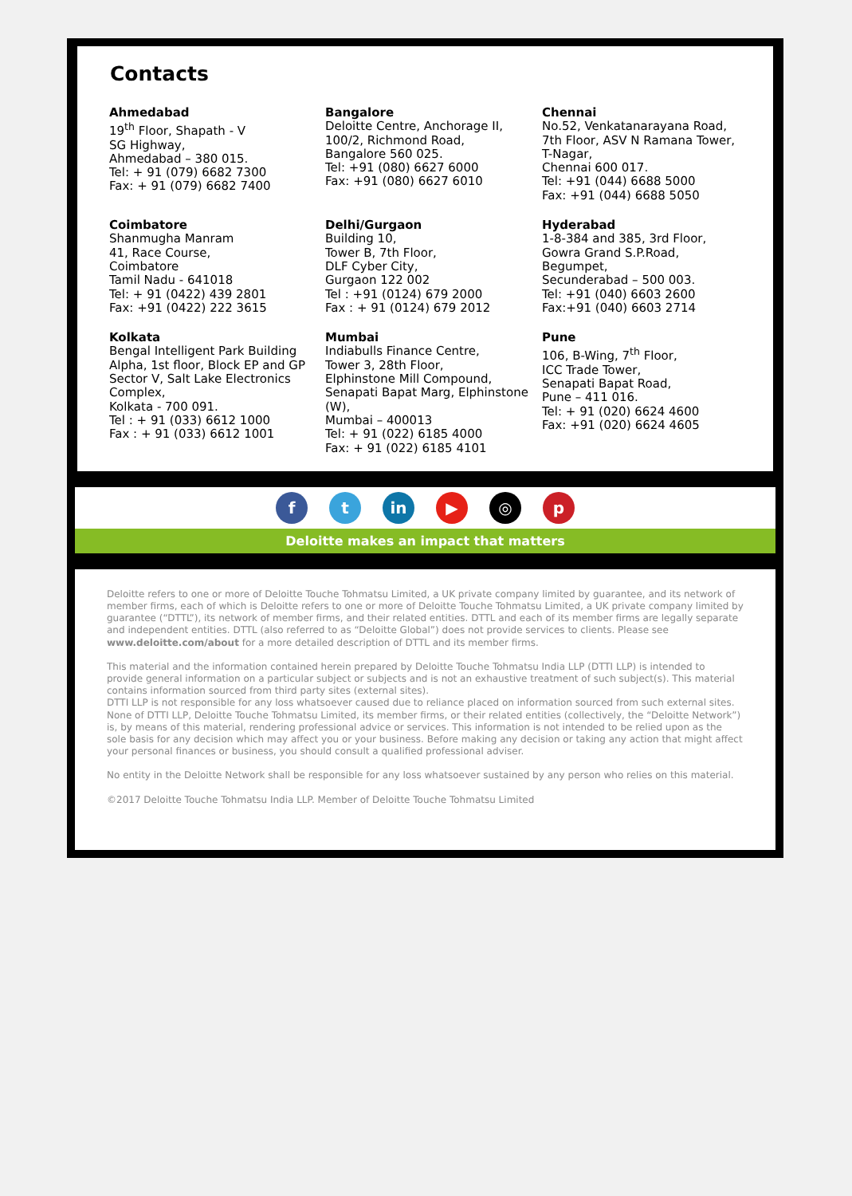Contacts
Ahmedabad
19<sup>th</sup> Floor, Shapath - V
SG Highway,
Ahmedabad – 380 015.
Tel: + 91 (079) 6682 7300
Fax: + 91 (079) 6682 7400
Bangalore
Deloitte Centre, Anchorage II,
100/2, Richmond Road,
Bangalore 560 025.
Tel: +91 (080) 6627 6000
Fax: +91 (080) 6627 6010
Chennai
No.52, Venkatanarayana Road,
7th Floor, ASV N Ramana Tower,
T-Nagar,
Chennai 600 017.
Tel: +91 (044) 6688 5000
Fax: +91 (044) 6688 5050
Coimbatore
Shanmugha Manram
41, Race Course,
Coimbatore
Tamil Nadu - 641018
Tel: + 91 (0422) 439 2801
Fax: +91 (0422) 222 3615
Delhi/Gurgaon
Building 10,
Tower B, 7th Floor,
DLF Cyber City,
Gurgaon 122 002
Tel : +91 (0124) 679 2000
Fax : + 91 (0124) 679 2012
Hyderabad
1-8-384 and 385, 3rd Floor,
Gowra Grand S.P.Road,
Begumpet,
Secunderabad – 500 003.
Tel: +91 (040) 6603 2600
Fax:+91 (040) 6603 2714
Kolkata
Bengal Intelligent Park Building Alpha, 1st floor, Block EP and GP Sector V, Salt Lake Electronics Complex,
Kolkata - 700 091.
Tel : + 91 (033) 6612 1000
Fax : + 91 (033) 6612 1001
Mumbai
Indiabulls Finance Centre,
Tower 3, 28th Floor,
Elphinstone Mill Compound,
Senapati Bapat Marg, Elphinstone (W),
Mumbai – 400013
Tel: + 91 (022) 6185 4000
Fax: + 91 (022) 6185 4101
Pune
106, B-Wing, 7<sup>th</sup> Floor,
ICC Trade Tower,
Senapati Bapat Road,
Pune – 411 016.
Tel: + 91 (020) 6624 4600
Fax: +91 (020) 6624 4605
f t in ▶ ◎ p
Deloitte makes an impact that matters
Deloitte refers to one or more of Deloitte Touche Tohmatsu Limited, a UK private company limited by guarantee, and its network of member firms, each of which is Deloitte refers to one or more of Deloitte Touche Tohmatsu Limited, a UK private company limited by guarantee (“DTTL”), its network of member firms, and their related entities. DTTL and each of its member firms are legally separate and independent entities. DTTL (also referred to as “Deloitte Global”) does not provide services to clients. Please see www.deloitte.com/about for a more detailed description of DTTL and its member firms.
This material and the information contained herein prepared by Deloitte Touche Tohmatsu India LLP (DTTI LLP) is intended to provide general information on a particular subject or subjects and is not an exhaustive treatment of such subject(s). This material contains information sourced from third party sites (external sites).
DTTI LLP is not responsible for any loss whatsoever caused due to reliance placed on information sourced from such external sites. None of DTTI LLP, Deloitte Touche Tohmatsu Limited, its member firms, or their related entities (collectively, the “Deloitte Network”) is, by means of this material, rendering professional advice or services. This information is not intended to be relied upon as the sole basis for any decision which may affect you or your business. Before making any decision or taking any action that might affect your personal finances or business, you should consult a qualified professional adviser.
No entity in the Deloitte Network shall be responsible for any loss whatsoever sustained by any person who relies on this material.
©2017 Deloitte Touche Tohmatsu India LLP. Member of Deloitte Touche Tohmatsu Limited